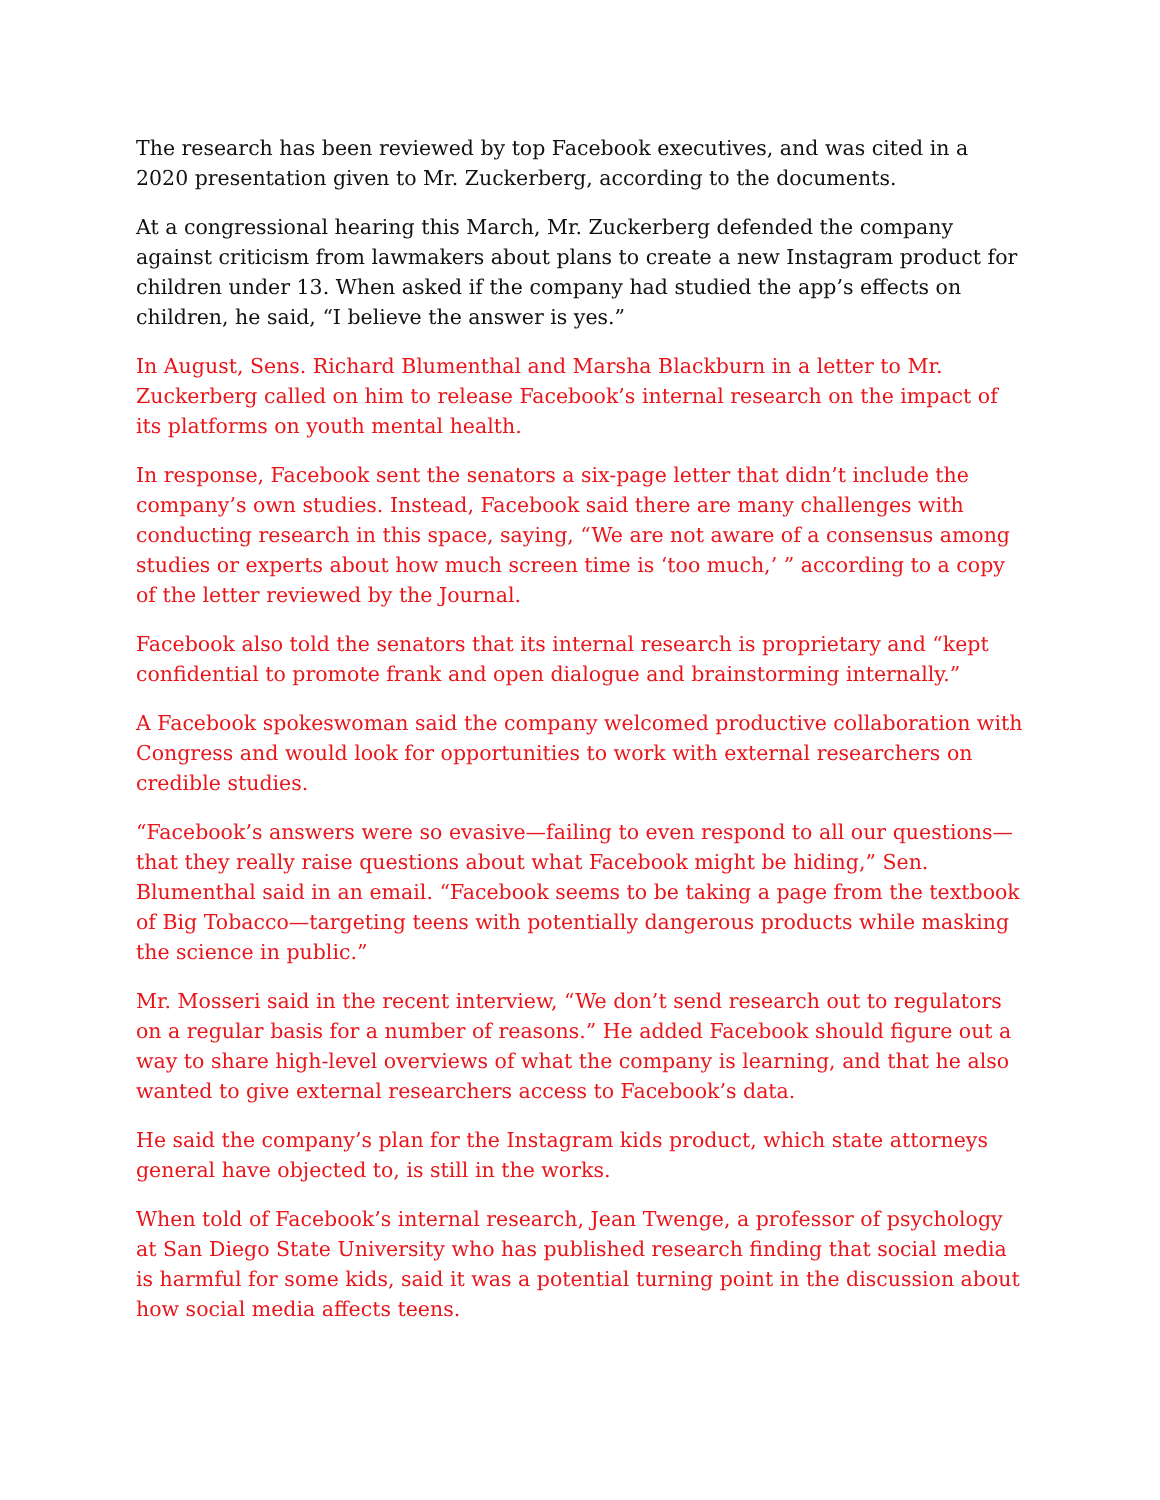The research has been reviewed by top Facebook executives, and was cited in a 2020 presentation given to Mr. Zuckerberg, according to the documents.
At a congressional hearing this March, Mr. Zuckerberg defended the company against criticism from lawmakers about plans to create a new Instagram product for children under 13. When asked if the company had studied the app’s effects on children, he said, “I believe the answer is yes.”
In August, Sens. Richard Blumenthal and Marsha Blackburn in a letter to Mr. Zuckerberg called on him to release Facebook’s internal research on the impact of its platforms on youth mental health.
In response, Facebook sent the senators a six-page letter that didn’t include the company’s own studies. Instead, Facebook said there are many challenges with conducting research in this space, saying, “We are not aware of a consensus among studies or experts about how much screen time is ‘too much,’ ” according to a copy of the letter reviewed by the Journal.
Facebook also told the senators that its internal research is proprietary and “kept confidential to promote frank and open dialogue and brainstorming internally.”
A Facebook spokeswoman said the company welcomed productive collaboration with Congress and would look for opportunities to work with external researchers on credible studies.
“Facebook’s answers were so evasive—failing to even respond to all our questions—that they really raise questions about what Facebook might be hiding,” Sen. Blumenthal said in an email. “Facebook seems to be taking a page from the textbook of Big Tobacco—targeting teens with potentially dangerous products while masking the science in public.”
Mr. Mosseri said in the recent interview, “We don’t send research out to regulators on a regular basis for a number of reasons.” He added Facebook should figure out a way to share high-level overviews of what the company is learning, and that he also wanted to give external researchers access to Facebook’s data.
He said the company’s plan for the Instagram kids product, which state attorneys general have objected to, is still in the works.
When told of Facebook’s internal research, Jean Twenge, a professor of psychology at San Diego State University who has published research finding that social media is harmful for some kids, said it was a potential turning point in the discussion about how social media affects teens.